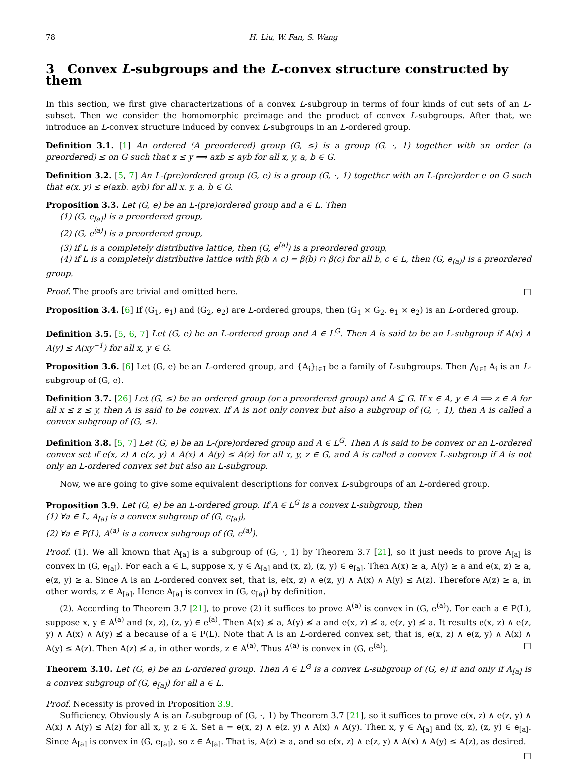78 H. Liu, W. Fan, S. Wang
3 Convex L-subgroups and the L-convex structure constructed by them
In this section, we first give characterizations of a convex L-subgroup in terms of four kinds of cut sets of an L-subset. Then we consider the homomorphic preimage and the product of convex L-subgroups. After that, we introduce an L-convex structure induced by convex L-subgroups in an L-ordered group.
Definition 3.1. [1] An ordered (A preordered) group (G, ≤) is a group (G, ·, 1) together with an order (a preordered) ≤ on G such that x ≤ y ⟹ axb ≤ ayb for all x, y, a, b ∈ G.
Definition 3.2. [5, 7] An L-(pre)ordered group (G, e) is a group (G, ·, 1) together with an L-(pre)order e on G such that e(x, y) ≤ e(axb, ayb) for all x, y, a, b ∈ G.
Proposition 3.3. Let (G, e) be an L-(pre)ordered group and a ∈ L. Then
(1) (G, e<sub>[a]</sub>) is a preordered group,
(2) (G, e<sup>(a)</sup>) is a preordered group,
(3) if L is a completely distributive lattice, then (G, e<sup>[a]</sup>) is a preordered group,
(4) if L is a completely distributive lattice with β(b ∧ c) = β(b) ∩ β(c) for all b, c ∈ L, then (G, e<sub>(a)</sub>) is a preordered group.
Proof. The proofs are trivial and omitted here. □
Proposition 3.4. [6] If (G<sub>1</sub>, e<sub>1</sub>) and (G<sub>2</sub>, e<sub>2</sub>) are L-ordered groups, then (G<sub>1</sub> × G<sub>2</sub>, e<sub>1</sub> × e<sub>2</sub>) is an L-ordered group.
Definition 3.5. [5, 6, 7] Let (G, e) be an L-ordered group and A ∈ L<sup>G</sup>. Then A is said to be an L-subgroup if A(x) ∧ A(y) ≤ A(xy<sup>−1</sup>) for all x, y ∈ G.
Proposition 3.6. [6] Let (G, e) be an L-ordered group, and {A<sub>i</sub>}<sub>i∈I</sub> be a family of L-subgroups. Then ⋀<sub>i∈I</sub> A<sub>i</sub> is an L-subgroup of (G, e).
Definition 3.7. [26] Let (G, ≤) be an ordered group (or a preordered group) and A ⊆ G. If x ∈ A, y ∈ A ⟹ z ∈ A for all x ≤ z ≤ y, then A is said to be convex. If A is not only convex but also a subgroup of (G, ·, 1), then A is called a convex subgroup of (G, ≤).
Definition 3.8. [5, 7] Let (G, e) be an L-(pre)ordered group and A ∈ L<sup>G</sup>. Then A is said to be convex or an L-ordered convex set if e(x, z) ∧ e(z, y) ∧ A(x) ∧ A(y) ≤ A(z) for all x, y, z ∈ G, and A is called a convex L-subgroup if A is not only an L-ordered convex set but also an L-subgroup.
Now, we are going to give some equivalent descriptions for convex L-subgroups of an L-ordered group.
Proposition 3.9. Let (G, e) be an L-ordered group. If A ∈ L<sup>G</sup> is a convex L-subgroup, then
(1) ∀a ∈ L, A<sub>[a]</sub> is a convex subgroup of (G, e<sub>[a]</sub>),
(2) ∀a ∈ P(L), A<sup>(a)</sup> is a convex subgroup of (G, e<sup>(a)</sup>).
Proof. (1). We all known that A<sub>[a]</sub> is a subgroup of (G, ·, 1) by Theorem 3.7 [21], so it just needs to prove A<sub>[a]</sub> is convex in (G, e<sub>[a]</sub>). For each a ∈ L, suppose x, y ∈ A<sub>[a]</sub> and (x, z), (z, y) ∈ e<sub>[a]</sub>. Then A(x) ≥ a, A(y) ≥ a and e(x, z) ≥ a, e(z, y) ≥ a. Since A is an L-ordered convex set, that is, e(x, z) ∧ e(z, y) ∧ A(x) ∧ A(y) ≤ A(z). Therefore A(z) ≥ a, in other words, z ∈ A<sub>[a]</sub>. Hence A<sub>[a]</sub> is convex in (G, e<sub>[a]</sub>) by definition.
(2). According to Theorem 3.7 [21], to prove (2) it suffices to prove A<sup>(a)</sup> is convex in (G, e<sup>(a)</sup>). For each a ∈ P(L), suppose x, y ∈ A<sup>(a)</sup> and (x, z), (z, y) ∈ e<sup>(a)</sup>. Then A(x) ≰ a, A(y) ≰ a and e(x, z) ≰ a, e(z, y) ≰ a. It results e(x, z) ∧ e(z, y) ∧ A(x) ∧ A(y) ≰ a because of a ∈ P(L). Note that A is an L-ordered convex set, that is, e(x, z) ∧ e(z, y) ∧ A(x) ∧ A(y) ≤ A(z). Then A(z) ≰ a, in other words, z ∈ A<sup>(a)</sup>. Thus A<sup>(a)</sup> is convex in (G, e<sup>(a)</sup>). □
Theorem 3.10. Let (G, e) be an L-ordered group. Then A ∈ L<sup>G</sup> is a convex L-subgroup of (G, e) if and only if A<sub>[a]</sub> is a convex subgroup of (G, e<sub>[a]</sub>) for all a ∈ L.
Proof. Necessity is proved in Proposition 3.9.
Sufficiency. Obviously A is an L-subgroup of (G, ·, 1) by Theorem 3.7 [21], so it suffices to prove e(x, z) ∧ e(z, y) ∧ A(x) ∧ A(y) ≤ A(z) for all x, y, z ∈ X. Set a = e(x, z) ∧ e(z, y) ∧ A(x) ∧ A(y). Then x, y ∈ A<sub>[a]</sub> and (x, z), (z, y) ∈ e<sub>[a]</sub>. Since A<sub>[a]</sub> is convex in (G, e<sub>[a]</sub>), so z ∈ A<sub>[a]</sub>. That is, A(z) ≥ a, and so e(x, z) ∧ e(z, y) ∧ A(x) ∧ A(y) ≤ A(z), as desired. □